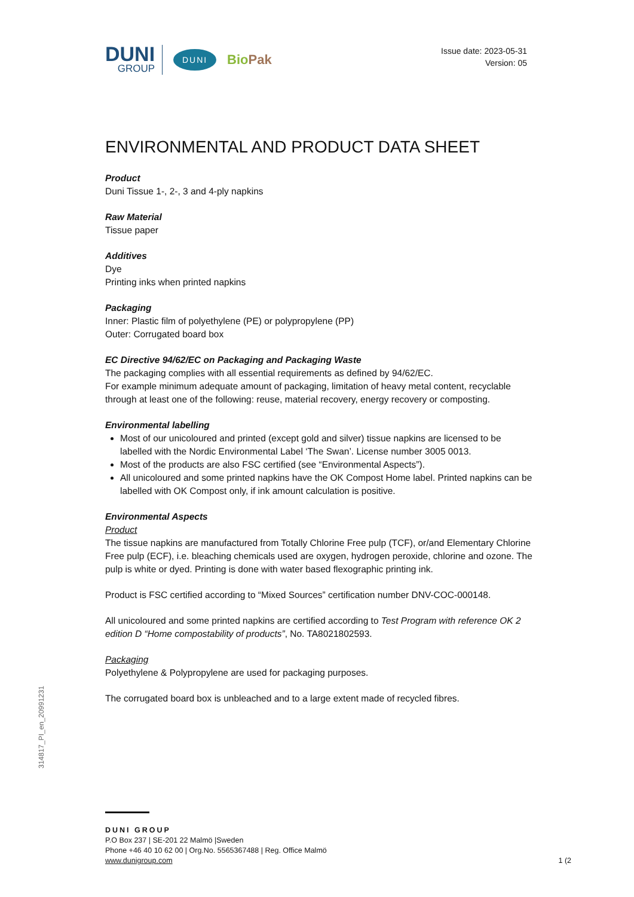DUNI
GROUP
DUNI
BioPak
Issue date: 2023-05-31
Version: 05
ENVIRONMENTAL AND PRODUCT DATA SHEET
Product
Duni Tissue 1-, 2-, 3 and 4-ply napkins
Raw Material
Tissue paper
Additives
Dye
Printing inks when printed napkins
Packaging
Inner: Plastic film of polyethylene (PE) or polypropylene (PP)
Outer: Corrugated board box
EC Directive 94/62/EC on Packaging and Packaging Waste
The packaging complies with all essential requirements as defined by 94/62/EC.
For example minimum adequate amount of packaging, limitation of heavy metal content, recyclable through at least one of the following: reuse, material recovery, energy recovery or composting.
Environmental labelling
Most of our unicoloured and printed (except gold and silver) tissue napkins are licensed to be labelled with the Nordic Environmental Label ‘The Swan’. License number 3005 0013.
Most of the products are also FSC certified (see “Environmental Aspects”).
All unicoloured and some printed napkins have the OK Compost Home label. Printed napkins can be labelled with OK Compost only, if ink amount calculation is positive.
Environmental Aspects
Product
The tissue napkins are manufactured from Totally Chlorine Free pulp (TCF), or/and Elementary Chlorine Free pulp (ECF), i.e. bleaching chemicals used are oxygen, hydrogen peroxide, chlorine and ozone. The pulp is white or dyed. Printing is done with water based flexographic printing ink.
Product is FSC certified according to “Mixed Sources” certification number DNV-COC-000148.
All unicoloured and some printed napkins are certified according to Test Program with reference OK 2 edition D “Home compostability of products”, No. TA8021802593.
Packaging
Polyethylene & Polypropylene are used for packaging purposes.
The corrugated board box is unbleached and to a large extent made of recycled fibres.
314817_PI_en_20991231
DUNI GROUP
P.O Box 237 | SE-201 22 Malmö |Sweden
Phone +46 40 10 62 00 | Org.No. 5565367488 | Reg. Office Malmö
www.dunigroup.com
1 (2